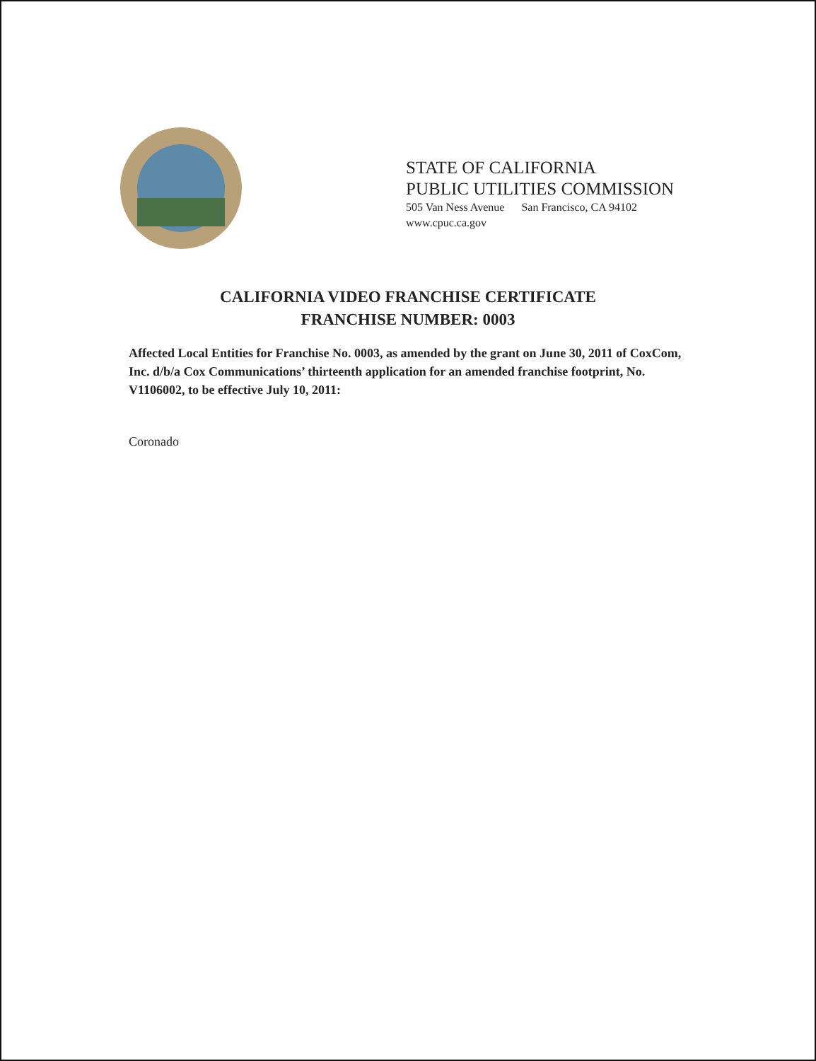STATE OF CALIFORNIA
PUBLIC UTILITIES COMMISSION
505 Van Ness Avenue San Francisco, CA 94102
www.cpuc.ca.gov
CALIFORNIA VIDEO FRANCHISE CERTIFICATE
FRANCHISE NUMBER: 0003
Affected Local Entities for Franchise No. 0003, as amended by the grant on June 30, 2011 of CoxCom, Inc. d/b/a Cox Communications’ thirteenth application for an amended franchise footprint, No. V1106002, to be effective July 10, 2011:
Coronado